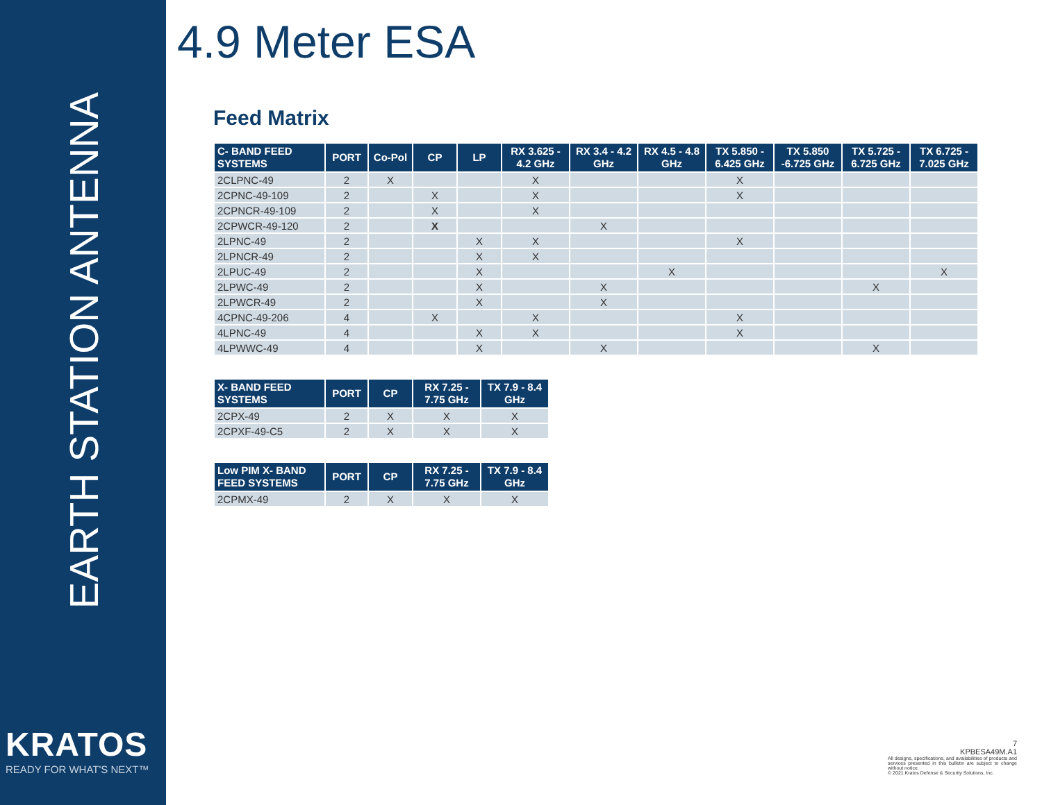EARTH STATION ANTENNA
KRATOS
READY FOR WHAT'S NEXT™
4.9 Meter ESA
Feed Matrix
| C- BAND FEED SYSTEMS | PORT | Co-Pol | CP | LP | RX 3.625 - 4.2 GHz | RX 3.4 - 4.2 GHz | RX 4.5 - 4.8 GHz | TX 5.850 - 6.425 GHz | TX 5.850 -6.725 GHz | TX 5.725 - 6.725 GHz | TX 6.725 - 7.025 GHz |
| --- | --- | --- | --- | --- | --- | --- | --- | --- | --- | --- | --- |
| 2CLPNC-49 | 2 | X | | | X | | | X | | | |
| 2CPNC-49-109 | 2 | | X | | X | | | X | | | |
| 2CPNCR-49-109 | 2 | | X | | X | | | | | | |
| 2CPWCR-49-120 | 2 | | X | | | X | | | | | |
| 2LPNC-49 | 2 | | | X | X | | | X | | | |
| 2LPNCR-49 | 2 | | | X | X | | | | | | |
| 2LPUC-49 | 2 | | | X | | | X | | | | X |
| 2LPWC-49 | 2 | | | X | | X | | | | X | |
| 2LPWCR-49 | 2 | | | X | | X | | | | | |
| 4CPNC-49-206 | 4 | | X | | X | | | X | | | |
| 4LPNC-49 | 4 | | | X | X | | | X | | | |
| 4LPWWC-49 | 4 | | | X | | X | | | | X | |
| X- BAND FEED SYSTEMS | PORT | CP | RX 7.25 - 7.75 GHz | TX 7.9 - 8.4 GHz |
| --- | --- | --- | --- | --- |
| 2CPX-49 | 2 | X | X | X |
| 2CPXF-49-C5 | 2 | X | X | X |
| Low PIM X- BAND FEED SYSTEMS | PORT | CP | RX 7.25 - 7.75 GHz | TX 7.9 - 8.4 GHz |
| --- | --- | --- | --- | --- |
| 2CPMX-49 | 2 | X | X | X |
7
KPBESA49M.A1
All designs, specifications, and availabilities of products and services presented in this bulletin are subject to change without notice.
© 2021 Kratos Defense & Security Solutions, Inc.